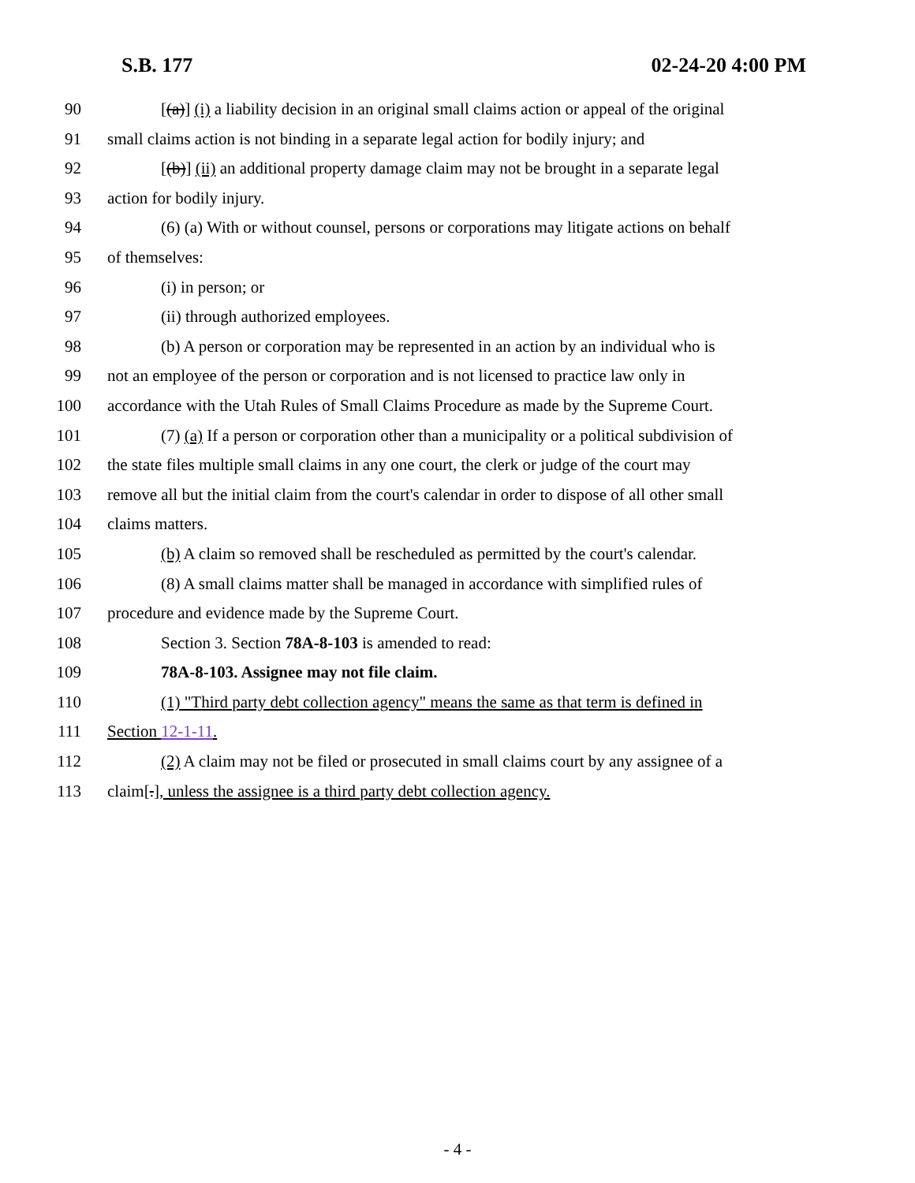S.B. 177 02-24-20 4:00 PM
90 [(a)] (i) a liability decision in an original small claims action or appeal of the original
91 small claims action is not binding in a separate legal action for bodily injury; and
92 [(b)] (ii) an additional property damage claim may not be brought in a separate legal
93 action for bodily injury.
94 (6) (a) With or without counsel, persons or corporations may litigate actions on behalf
95 of themselves:
96 (i) in person; or
97 (ii) through authorized employees.
98 (b) A person or corporation may be represented in an action by an individual who is
99 not an employee of the person or corporation and is not licensed to practice law only in
100 accordance with the Utah Rules of Small Claims Procedure as made by the Supreme Court.
101 (7) (a) If a person or corporation other than a municipality or a political subdivision of
102 the state files multiple small claims in any one court, the clerk or judge of the court may
103 remove all but the initial claim from the court's calendar in order to dispose of all other small
104 claims matters.
105 (b) A claim so removed shall be rescheduled as permitted by the court's calendar.
106 (8) A small claims matter shall be managed in accordance with simplified rules of
107 procedure and evidence made by the Supreme Court.
108 Section 3. Section 78A-8-103 is amended to read:
109 78A-8-103. Assignee may not file claim.
110 (1) "Third party debt collection agency" means the same as that term is defined in
111 Section 12-1-11.
112 (2) A claim may not be filed or prosecuted in small claims court by any assignee of a
113 claim[.], unless the assignee is a third party debt collection agency.
- 4 -